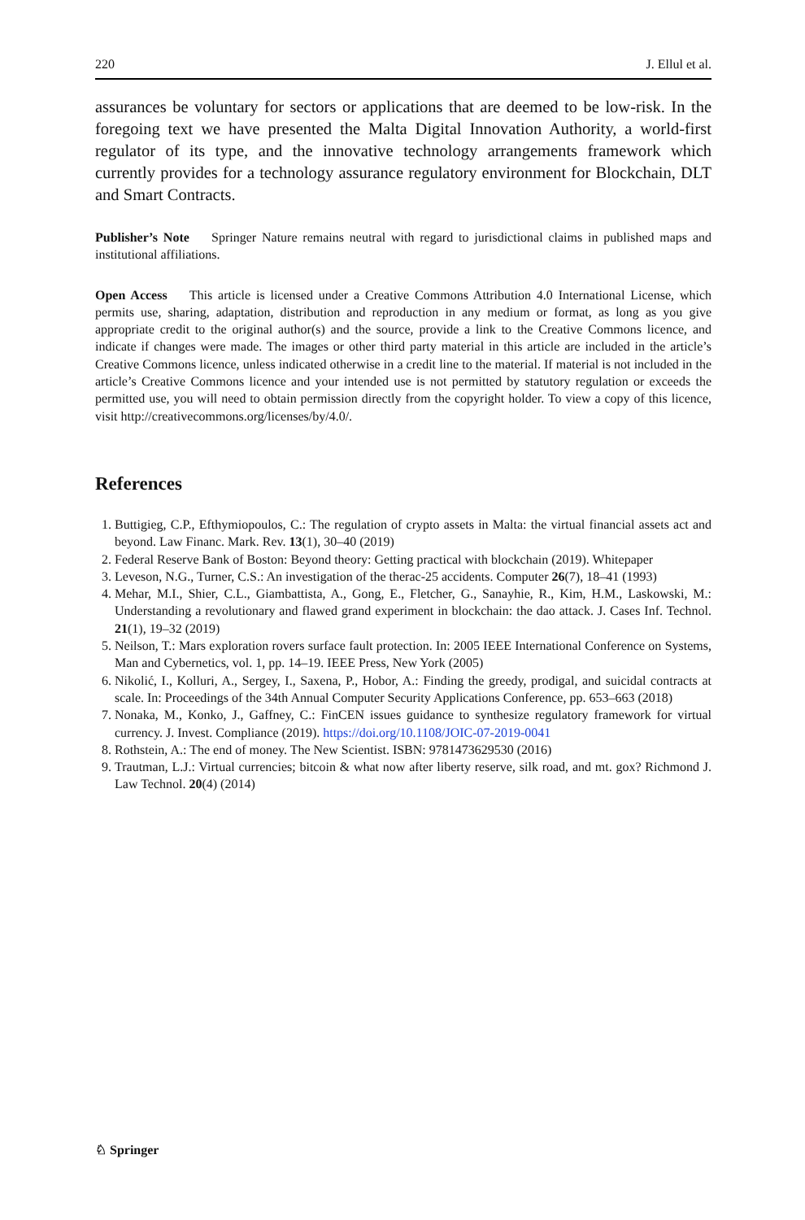220 J. Ellul et al.
assurances be voluntary for sectors or applications that are deemed to be low-risk. In the foregoing text we have presented the Malta Digital Innovation Authority, a world-first regulator of its type, and the innovative technology arrangements framework which currently provides for a technology assurance regulatory environment for Blockchain, DLT and Smart Contracts.
Publisher’s Note Springer Nature remains neutral with regard to jurisdictional claims in published maps and institutional affiliations.
Open Access This article is licensed under a Creative Commons Attribution 4.0 International License, which permits use, sharing, adaptation, distribution and reproduction in any medium or format, as long as you give appropriate credit to the original author(s) and the source, provide a link to the Creative Commons licence, and indicate if changes were made. The images or other third party material in this article are included in the article’s Creative Commons licence, unless indicated otherwise in a credit line to the material. If material is not included in the article’s Creative Commons licence and your intended use is not permitted by statutory regulation or exceeds the permitted use, you will need to obtain permission directly from the copyright holder. To view a copy of this licence, visit http://creativecommons.org/licenses/by/4.0/.
References
1. Buttigieg, C.P., Efthymiopoulos, C.: The regulation of crypto assets in Malta: the virtual financial assets act and beyond. Law Financ. Mark. Rev. 13(1), 30–40 (2019)
2. Federal Reserve Bank of Boston: Beyond theory: Getting practical with blockchain (2019). Whitepaper
3. Leveson, N.G., Turner, C.S.: An investigation of the therac-25 accidents. Computer 26(7), 18–41 (1993)
4. Mehar, M.I., Shier, C.L., Giambattista, A., Gong, E., Fletcher, G., Sanayhie, R., Kim, H.M., Laskowski, M.: Understanding a revolutionary and flawed grand experiment in blockchain: the dao attack. J. Cases Inf. Technol. 21(1), 19–32 (2019)
5. Neilson, T.: Mars exploration rovers surface fault protection. In: 2005 IEEE International Conference on Systems, Man and Cybernetics, vol. 1, pp. 14–19. IEEE Press, New York (2005)
6. Nikolić, I., Kolluri, A., Sergey, I., Saxena, P., Hobor, A.: Finding the greedy, prodigal, and suicidal contracts at scale. In: Proceedings of the 34th Annual Computer Security Applications Conference, pp. 653–663 (2018)
7. Nonaka, M., Konko, J., Gaffney, C.: FinCEN issues guidance to synthesize regulatory framework for virtual currency. J. Invest. Compliance (2019). https://doi.org/10.1108/JOIC-07-2019-0041
8. Rothstein, A.: The end of money. The New Scientist. ISBN: 9781473629530 (2016)
9. Trautman, L.J.: Virtual currencies; bitcoin & what now after liberty reserve, silk road, and mt. gox? Richmond J. Law Technol. 20(4) (2014)
♘ Springer